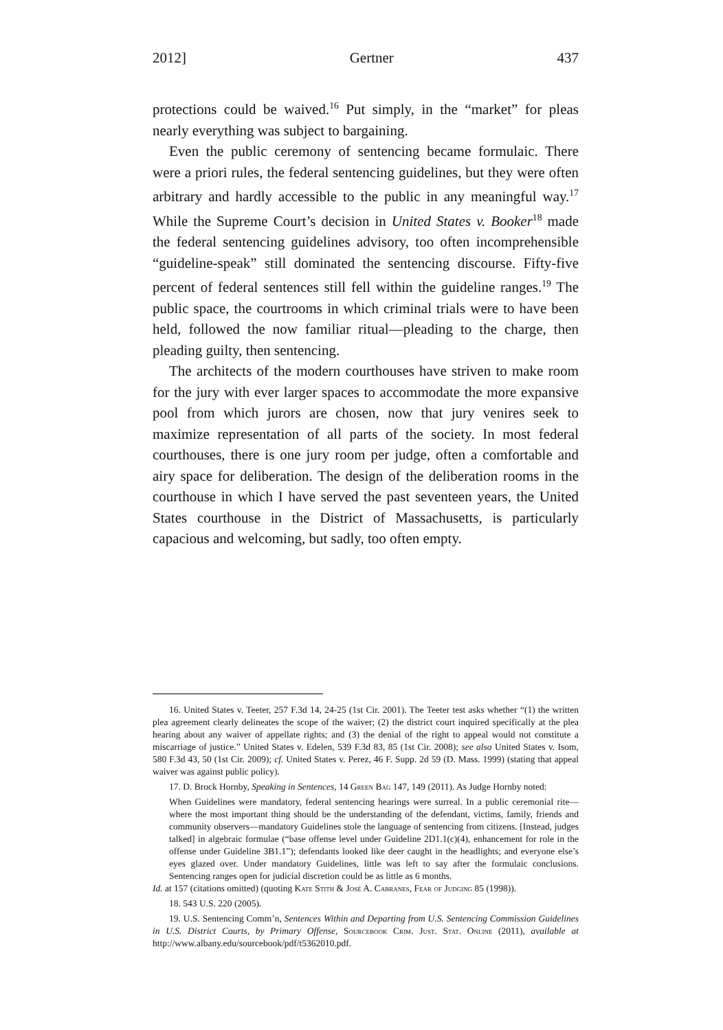2012] Gertner 437
protections could be waived.<sup>16</sup> Put simply, in the “market” for pleas nearly everything was subject to bargaining.
Even the public ceremony of sentencing became formulaic. There were a priori rules, the federal sentencing guidelines, but they were often arbitrary and hardly accessible to the public in any meaningful way.<sup>17</sup> While the Supreme Court’s decision in United States v. Booker<sup>18</sup> made the federal sentencing guidelines advisory, too often incomprehensible “guideline-speak” still dominated the sentencing discourse. Fifty-five percent of federal sentences still fell within the guideline ranges.<sup>19</sup> The public space, the courtrooms in which criminal trials were to have been held, followed the now familiar ritual—pleading to the charge, then pleading guilty, then sentencing.
The architects of the modern courthouses have striven to make room for the jury with ever larger spaces to accommodate the more expansive pool from which jurors are chosen, now that jury venires seek to maximize representation of all parts of the society. In most federal courthouses, there is one jury room per judge, often a comfortable and airy space for deliberation. The design of the deliberation rooms in the courthouse in which I have served the past seventeen years, the United States courthouse in the District of Massachusetts, is particularly capacious and welcoming, but sadly, too often empty.
16. United States v. Teeter, 257 F.3d 14, 24-25 (1st Cir. 2001). The Teeter test asks whether “(1) the written plea agreement clearly delineates the scope of the waiver; (2) the district court inquired specifically at the plea hearing about any waiver of appellate rights; and (3) the denial of the right to appeal would not constitute a miscarriage of justice.” United States v. Edelen, 539 F.3d 83, 85 (1st Cir. 2008); see also United States v. Isom, 580 F.3d 43, 50 (1st Cir. 2009); cf. United States v. Perez, 46 F. Supp. 2d 59 (D. Mass. 1999) (stating that appeal waiver was against public policy).
17. D. Brock Hornby, Speaking in Sentences, 14 Green Bag 147, 149 (2011). As Judge Hornby noted:
When Guidelines were mandatory, federal sentencing hearings were surreal. In a public ceremonial rite—where the most important thing should be the understanding of the defendant, victims, family, friends and community observers—mandatory Guidelines stole the language of sentencing from citizens. [Instead, judges talked] in algebraic formulae (“base offense level under Guideline 2D1.1(c)(4), enhancement for role in the offense under Guideline 3B1.1”); defendants looked like deer caught in the headlights; and everyone else’s eyes glazed over. Under mandatory Guidelines, little was left to say after the formulaic conclusions. Sentencing ranges open for judicial discretion could be as little as 6 months.
Id. at 157 (citations omitted) (quoting Kate Stith & José A. Cabranes, Fear of Judging 85 (1998)).
18. 543 U.S. 220 (2005).
19. U.S. Sentencing Comm’n, Sentences Within and Departing from U.S. Sentencing Commission Guidelines in U.S. District Courts, by Primary Offense, Sourcebook Crim. Just. Stat. Online (2011), available at http://www.albany.edu/sourcebook/pdf/t5362010.pdf.